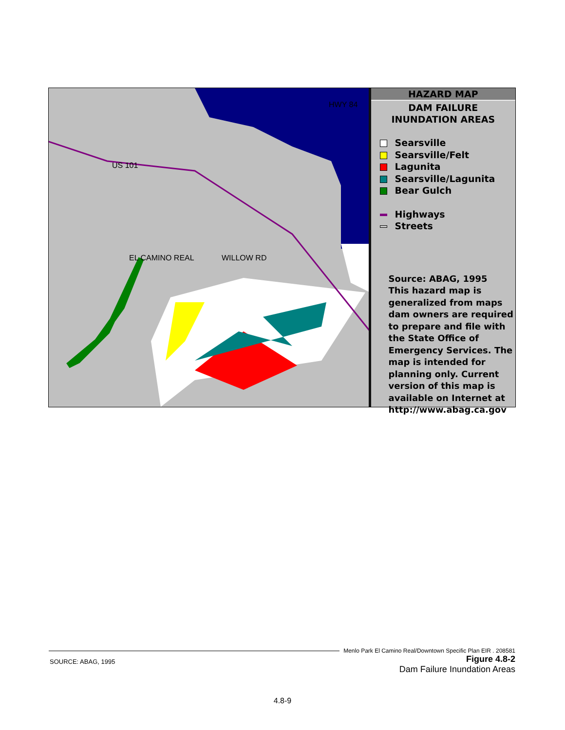HWY 84
US 101
EL CAMINO REAL WILLOW RD
HAZARD MAP
DAM FAILURE
INUNDATION AREAS
Searsville
Searsville/Felt
Lagunita
Searsville/Lagunita
Bear Gulch
Highways
Streets
Source: ABAG, 1995
This hazard map is generalized from maps dam owners are required to prepare and file with the State Office of Emergency Services. The map is intended for planning only. Current version of this map is available on Internet at http://www.abag.ca.gov
Menlo Park El Camino Real/Downtown Specific Plan EIR . 208581
SOURCE: ABAG, 1995
Figure 4.8-2
Dam Failure Inundation Areas
4.8-9